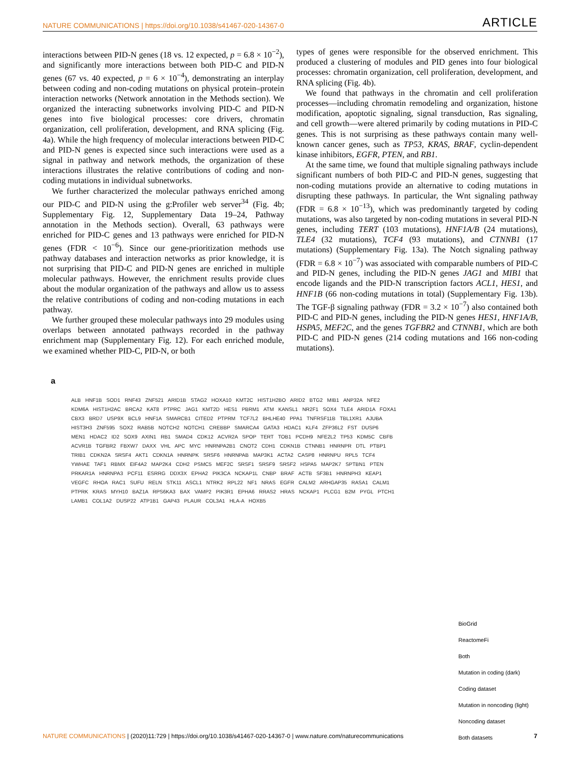NATURE COMMUNICATIONS | https://doi.org/10.1038/s41467-020-14367-0 ARTICLE
interactions between PID-N genes (18 vs. 12 expected, p = 6.8 × 10<sup>−2</sup>), and significantly more interactions between both PID-C and PID-N genes (67 vs. 40 expected, p = 6 × 10<sup>−4</sup>), demonstrating an interplay between coding and non-coding mutations on physical protein–protein interaction networks (Network annotation in the Methods section). We organized the interacting subnetworks involving PID-C and PID-N genes into five biological processes: core drivers, chromatin organization, cell proliferation, development, and RNA splicing (Fig. 4a). While the high frequency of molecular interactions between PID-C and PID-N genes is expected since such interactions were used as a signal in pathway and network methods, the organization of these interactions illustrates the relative contributions of coding and non-coding mutations in individual subnetworks.
We further characterized the molecular pathways enriched among our PID-C and PID-N using the g:Profiler web server<sup>34</sup> (Fig. 4b; Supplementary Fig. 12, Supplementary Data 19–24, Pathway annotation in the Methods section). Overall, 63 pathways were enriched for PID-C genes and 13 pathways were enriched for PID-N genes (FDR < 10<sup>−6</sup>). Since our gene-prioritization methods use pathway databases and interaction networks as prior knowledge, it is not surprising that PID-C and PID-N genes are enriched in multiple molecular pathways. However, the enrichment results provide clues about the modular organization of the pathways and allow us to assess the relative contributions of coding and non-coding mutations in each pathway.
We further grouped these molecular pathways into 29 modules using overlaps between annotated pathways recorded in the pathway enrichment map (Supplementary Fig. 12). For each enriched module, we examined whether PID-C, PID-N, or both
types of genes were responsible for the observed enrichment. This produced a clustering of modules and PID genes into four biological processes: chromatin organization, cell proliferation, development, and RNA splicing (Fig. 4b).
We found that pathways in the chromatin and cell proliferation processes—including chromatin remodeling and organization, histone modification, apoptotic signaling, signal transduction, Ras signaling, and cell growth—were altered primarily by coding mutations in PID-C genes. This is not surprising as these pathways contain many well-known cancer genes, such as TP53, KRAS, BRAF, cyclin-dependent kinase inhibitors, EGFR, PTEN, and RB1.
At the same time, we found that multiple signaling pathways include significant numbers of both PID-C and PID-N genes, suggesting that non-coding mutations provide an alternative to coding mutations in disrupting these pathways. In particular, the Wnt signaling pathway (FDR = 6.8 × 10<sup>−13</sup>), which was predominantly targeted by coding mutations, was also targeted by non-coding mutations in several PID-N genes, including TERT (103 mutations), HNF1A/B (24 mutations), TLE4 (32 mutations), TCF4 (93 mutations), and CTNNB1 (17 mutations) (Supplementary Fig. 13a). The Notch signaling pathway (FDR = 6.8 × 10<sup>−7</sup>) was associated with comparable numbers of PID-C and PID-N genes, including the PID-N genes JAG1 and MIB1 that encode ligands and the PID-N transcription factors ACL1, HES1, and HNF1B (66 non-coding mutations in total) (Supplementary Fig. 13b). The TGF-β signaling pathway (FDR = 3.2 × 10<sup>−7</sup>) also contained both PID-C and PID-N genes, including the PID-N genes HES1, HNF1A/B, HSPA5, MEF2C, and the genes TGFBR2 and CTNNB1, which are both PID-C and PID-N genes (214 coding mutations and 166 non-coding mutations).
a
ALB HNF1B SOD1 RNF43 ZNF521 ARID1B STAG2 HOXA10 KMT2C HIST1H2BO ARID2 BTG2 MIB1 ANP32A NFE2 KDM6A HIST1H2AC BRCA2 KAT8 PTPRC JAG1 KMT2D HES1 PBRM1 ATM KANSL1 NR2F1 SOX4 TLE4 ARID1A FOXA1 CBX3 BRD7 USP9X BCL9 HNF1A SMARCB1 CITED2 PTPRM TCF7L2 BHLHE40 PPA1 TNFRSF11B TBL1XR1 AJUBA HIST3H3 ZNF595 SOX2 RAB5B NOTCH2 NOTCH1 CREBBP SMARCA4 GATA3 HDAC1 KLF4 ZFP36L2 FST DUSP6 MEN1 HDAC2 ID2 SOX9 AXIN1 RB1 SMAD4 CDK12 ACVR2A SPOP TERT TOB1 PCDH9 NFE2L2 TP53 KDM5C CBFB ACVR1B TGFBR2 FBXW7 DAXX VHL APC MYC HNRNPA2B1 CNOT2 CDH1 CDKN1B CTNNB1 HNRNPR DTL PTBP1 TRIB1 CDKN2A SRSF4 AKT1 CDKN1A HNRNPK SRSF6 HNRNPAB MAP3K1 ACTA2 CASP8 HNRNPU RPL5 TCF4 YWHAE TAF1 RBMX EIF4A2 MAP2K4 CDH2 PSMC5 MEF2C SRSF1 SRSF9 SRSF2 HSPA5 MAP2K7 SPTBN1 PTEN PRKAR1A HNRNPA3 PCF11 ESRRG DDX3X EPHA2 PIK3CA NCKAP1L CNBP BRAF ACTB SF3B1 HNRNPH3 KEAP1 VEGFC RHOA RAC1 SUFU RELN STK11 ASCL1 NTRK2 RPL22 NF1 NRAS EGFR CALM2 ARHGAP35 RASA1 CALM1 PTPRK KRAS MYH10 BAZ1A RPS6KA3 BAX VAMP2 PIK3R1 EPHA6 RRAS2 HRAS NCKAP1 PLCG1 B2M PYGL PTCH1 LAMB1 COL1A2 DUSP22 ATP1B1 GAP43 PLAUR COL3A1 HLA-A HOXB5
BioGrid
ReactomeFi
Both
Mutation in coding (dark)
Coding dataset
Mutation in noncoding (light)
Noncoding dataset
Both datasets
NATURE COMMUNICATIONS | (2020)11:729 | https://doi.org/10.1038/s41467-020-14367-0 | www.nature.com/naturecommunications 7